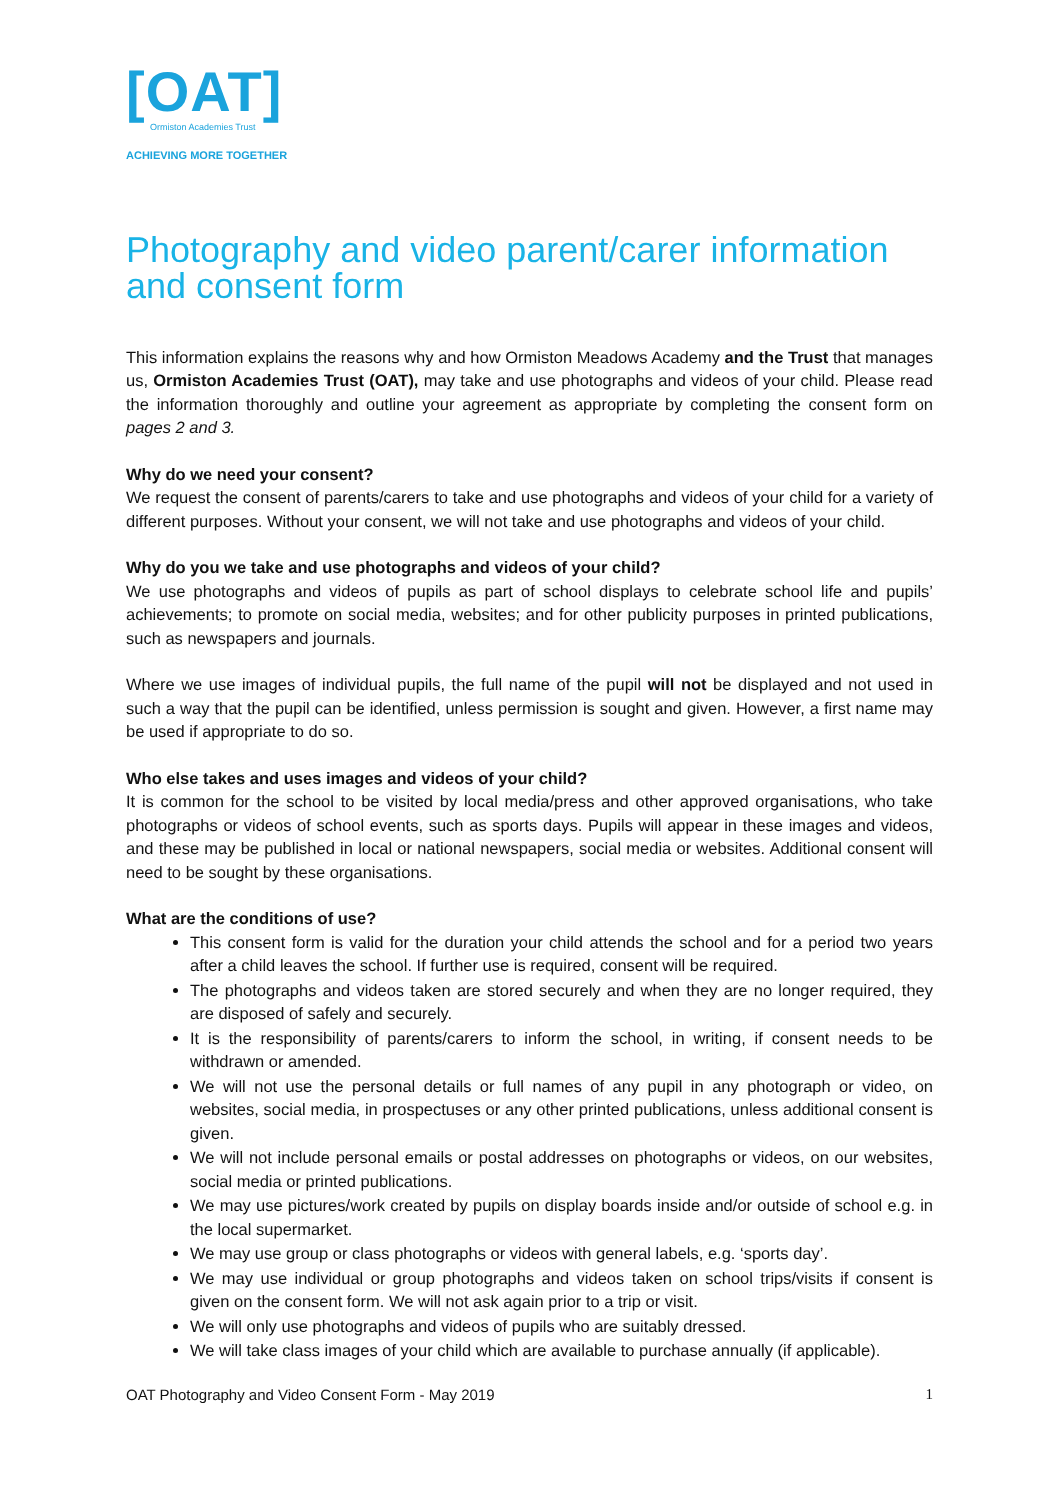[OAT]
Ormiston Academies Trust
ACHIEVING MORE TOGETHER
Photography and video parent/carer information and consent form
This information explains the reasons why and how Ormiston Meadows Academy and the Trust that manages us, Ormiston Academies Trust (OAT), may take and use photographs and videos of your child. Please read the information thoroughly and outline your agreement as appropriate by completing the consent form on pages 2 and 3.
Why do we need your consent?
We request the consent of parents/carers to take and use photographs and videos of your child for a variety of different purposes. Without your consent, we will not take and use photographs and videos of your child.
Why do you we take and use photographs and videos of your child?
We use photographs and videos of pupils as part of school displays to celebrate school life and pupils’ achievements; to promote on social media, websites; and for other publicity purposes in printed publications, such as newspapers and journals.
Where we use images of individual pupils, the full name of the pupil will not be displayed and not used in such a way that the pupil can be identified, unless permission is sought and given. However, a first name may be used if appropriate to do so.
Who else takes and uses images and videos of your child?
It is common for the school to be visited by local media/press and other approved organisations, who take photographs or videos of school events, such as sports days. Pupils will appear in these images and videos, and these may be published in local or national newspapers, social media or websites. Additional consent will need to be sought by these organisations.
What are the conditions of use?
This consent form is valid for the duration your child attends the school and for a period two years after a child leaves the school. If further use is required, consent will be required.
The photographs and videos taken are stored securely and when they are no longer required, they are disposed of safely and securely.
It is the responsibility of parents/carers to inform the school, in writing, if consent needs to be withdrawn or amended.
We will not use the personal details or full names of any pupil in any photograph or video, on websites, social media, in prospectuses or any other printed publications, unless additional consent is given.
We will not include personal emails or postal addresses on photographs or videos, on our websites, social media or printed publications.
We may use pictures/work created by pupils on display boards inside and/or outside of school e.g. in the local supermarket.
We may use group or class photographs or videos with general labels, e.g. ‘sports day’.
We may use individual or group photographs and videos taken on school trips/visits if consent is given on the consent form. We will not ask again prior to a trip or visit.
We will only use photographs and videos of pupils who are suitably dressed.
We will take class images of your child which are available to purchase annually (if applicable).
OAT Photography and Video Consent Form - May 2019 1